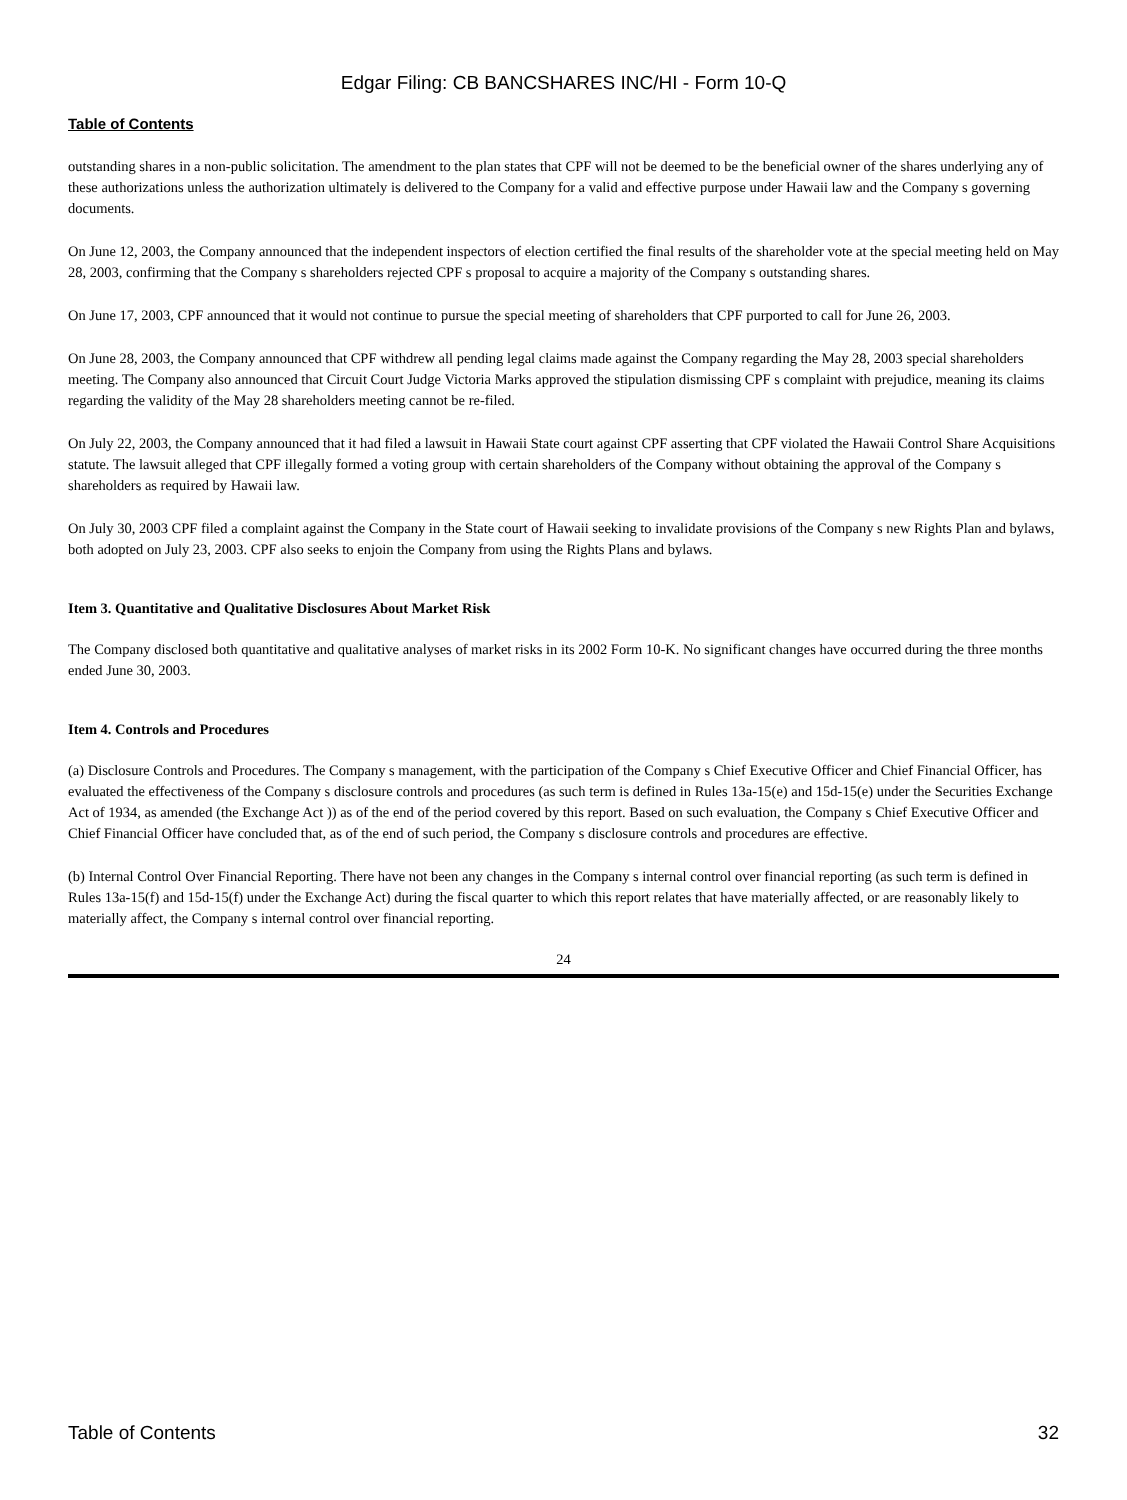Edgar Filing: CB BANCSHARES INC/HI - Form 10-Q
Table of Contents
outstanding shares in a non-public solicitation. The amendment to the plan states that CPF will not be deemed to be the beneficial owner of the shares underlying any of these authorizations unless the authorization ultimately is delivered to the Company for a valid and effective purpose under Hawaii law and the Company s governing documents.
On June 12, 2003, the Company announced that the independent inspectors of election certified the final results of the shareholder vote at the special meeting held on May 28, 2003, confirming that the Company s shareholders rejected CPF s proposal to acquire a majority of the Company s outstanding shares.
On June 17, 2003, CPF announced that it would not continue to pursue the special meeting of shareholders that CPF purported to call for June 26, 2003.
On June 28, 2003, the Company announced that CPF withdrew all pending legal claims made against the Company regarding the May 28, 2003 special shareholders meeting. The Company also announced that Circuit Court Judge Victoria Marks approved the stipulation dismissing CPF s complaint with prejudice, meaning its claims regarding the validity of the May 28 shareholders meeting cannot be re-filed.
On July 22, 2003, the Company announced that it had filed a lawsuit in Hawaii State court against CPF asserting that CPF violated the Hawaii Control Share Acquisitions statute. The lawsuit alleged that CPF illegally formed a voting group with certain shareholders of the Company without obtaining the approval of the Company s shareholders as required by Hawaii law.
On July 30, 2003 CPF filed a complaint against the Company in the State court of Hawaii seeking to invalidate provisions of the Company s new Rights Plan and bylaws, both adopted on July 23, 2003. CPF also seeks to enjoin the Company from using the Rights Plans and bylaws.
Item 3. Quantitative and Qualitative Disclosures About Market Risk
The Company disclosed both quantitative and qualitative analyses of market risks in its 2002 Form 10-K. No significant changes have occurred during the three months ended June 30, 2003.
Item 4. Controls and Procedures
(a) Disclosure Controls and Procedures. The Company s management, with the participation of the Company s Chief Executive Officer and Chief Financial Officer, has evaluated the effectiveness of the Company s disclosure controls and procedures (as such term is defined in Rules 13a-15(e) and 15d-15(e) under the Securities Exchange Act of 1934, as amended (the Exchange Act )) as of the end of the period covered by this report. Based on such evaluation, the Company s Chief Executive Officer and Chief Financial Officer have concluded that, as of the end of such period, the Company s disclosure controls and procedures are effective.
(b) Internal Control Over Financial Reporting. There have not been any changes in the Company s internal control over financial reporting (as such term is defined in Rules 13a-15(f) and 15d-15(f) under the Exchange Act) during the fiscal quarter to which this report relates that have materially affected, or are reasonably likely to materially affect, the Company s internal control over financial reporting.
24
Table of Contents 32